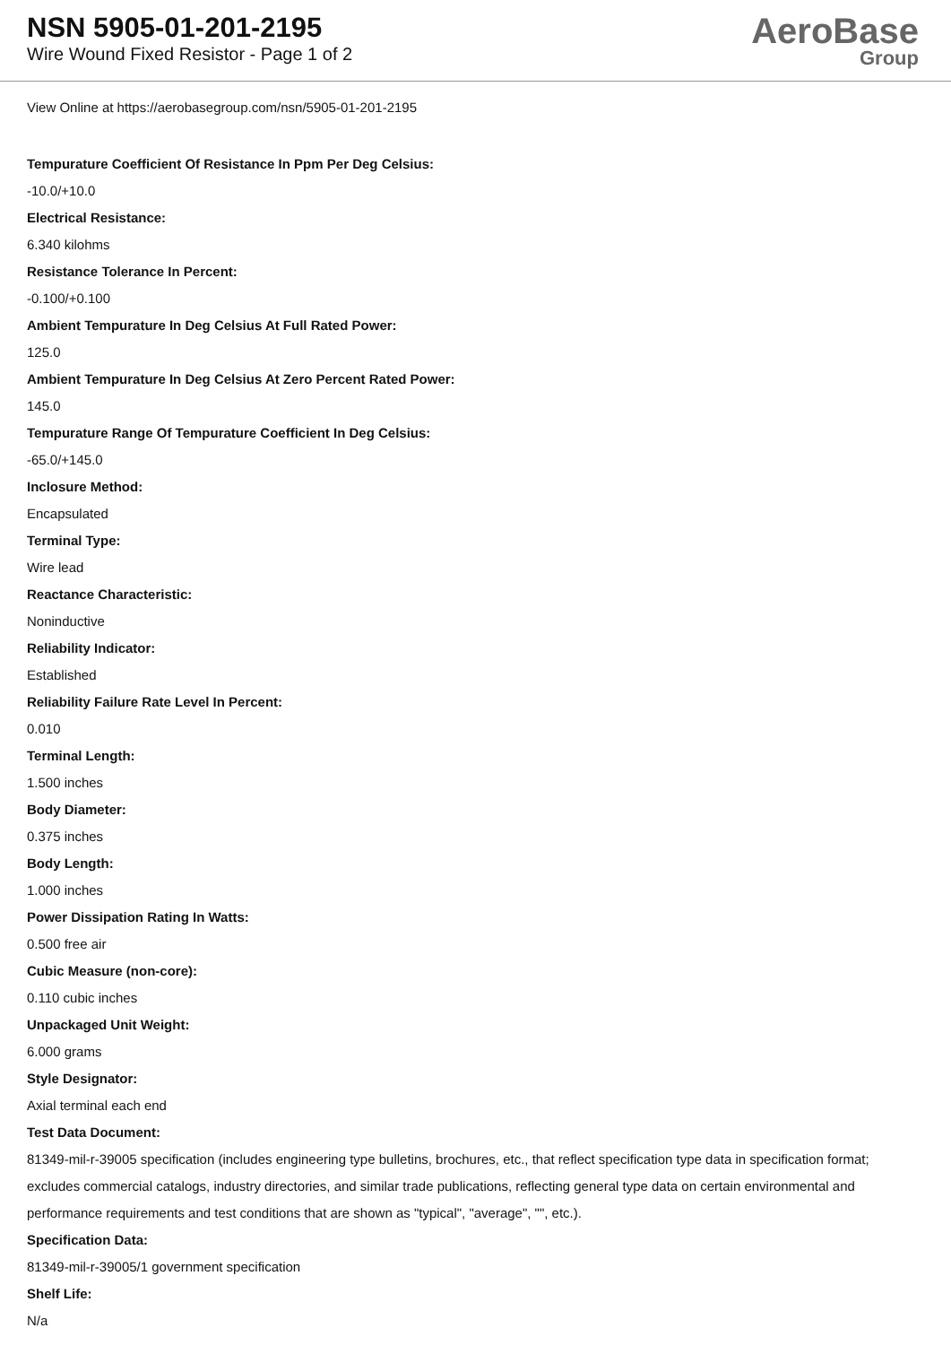NSN 5905-01-201-2195
Wire Wound Fixed Resistor - Page 1 of 2
AeroBase
Group
View Online at https://aerobasegroup.com/nsn/5905-01-201-2195
Tempurature Coefficient Of Resistance In Ppm Per Deg Celsius:
-10.0/+10.0
Electrical Resistance:
6.340 kilohms
Resistance Tolerance In Percent:
-0.100/+0.100
Ambient Tempurature In Deg Celsius At Full Rated Power:
125.0
Ambient Tempurature In Deg Celsius At Zero Percent Rated Power:
145.0
Tempurature Range Of Tempurature Coefficient In Deg Celsius:
-65.0/+145.0
Inclosure Method:
Encapsulated
Terminal Type:
Wire lead
Reactance Characteristic:
Noninductive
Reliability Indicator:
Established
Reliability Failure Rate Level In Percent:
0.010
Terminal Length:
1.500 inches
Body Diameter:
0.375 inches
Body Length:
1.000 inches
Power Dissipation Rating In Watts:
0.500 free air
Cubic Measure (non-core):
0.110 cubic inches
Unpackaged Unit Weight:
6.000 grams
Style Designator:
Axial terminal each end
Test Data Document:
81349-mil-r-39005 specification (includes engineering type bulletins, brochures, etc., that reflect specification type data in specification format; excludes commercial catalogs, industry directories, and similar trade publications, reflecting general type data on certain environmental and performance requirements and test conditions that are shown as "typical", "average", "", etc.).
Specification Data:
81349-mil-r-39005/1 government specification
Shelf Life:
N/a